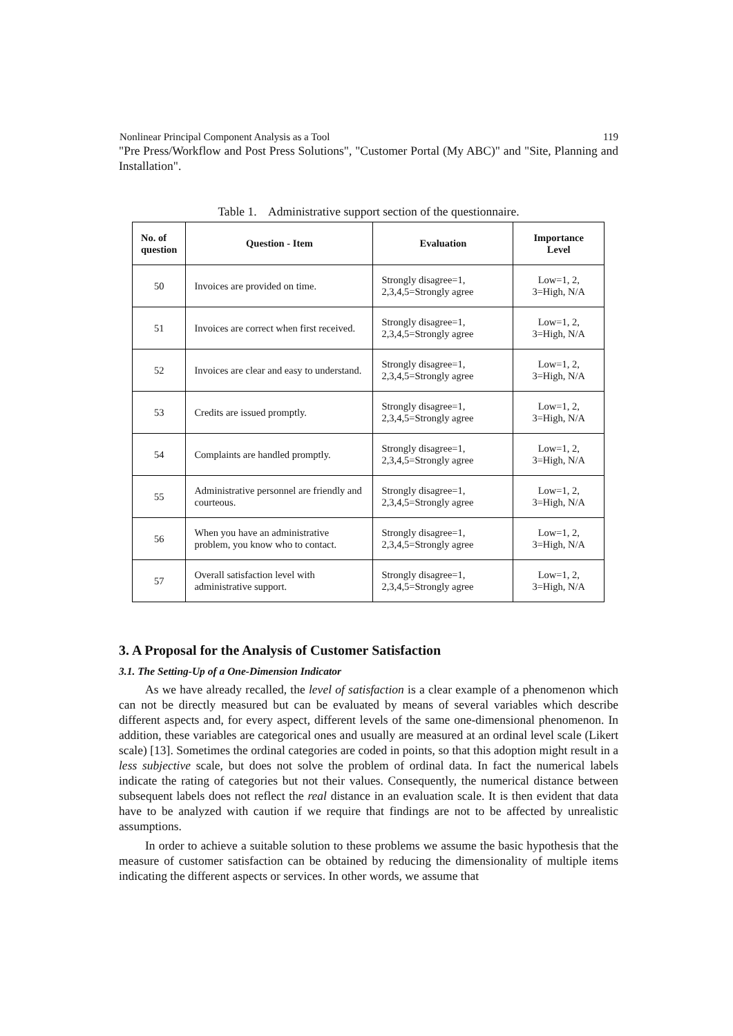Nonlinear Principal Component Analysis as a Tool 119
"Pre Press/Workflow and Post Press Solutions", "Customer Portal (My ABC)" and "Site, Planning and Installation".
Table 1. Administrative support section of the questionnaire.
| No. of question | Question - Item | Evaluation | Importance Level |
| --- | --- | --- | --- |
| 50 | Invoices are provided on time. | Strongly disagree=1, 2,3,4,5=Strongly agree | Low=1, 2, 3=High, N/A |
| 51 | Invoices are correct when first received. | Strongly disagree=1, 2,3,4,5=Strongly agree | Low=1, 2, 3=High, N/A |
| 52 | Invoices are clear and easy to understand. | Strongly disagree=1, 2,3,4,5=Strongly agree | Low=1, 2, 3=High, N/A |
| 53 | Credits are issued promptly. | Strongly disagree=1, 2,3,4,5=Strongly agree | Low=1, 2, 3=High, N/A |
| 54 | Complaints are handled promptly. | Strongly disagree=1, 2,3,4,5=Strongly agree | Low=1, 2, 3=High, N/A |
| 55 | Administrative personnel are friendly and courteous. | Strongly disagree=1, 2,3,4,5=Strongly agree | Low=1, 2, 3=High, N/A |
| 56 | When you have an administrative problem, you know who to contact. | Strongly disagree=1, 2,3,4,5=Strongly agree | Low=1, 2, 3=High, N/A |
| 57 | Overall satisfaction level with administrative support. | Strongly disagree=1, 2,3,4,5=Strongly agree | Low=1, 2, 3=High, N/A |
3. A Proposal for the Analysis of Customer Satisfaction
3.1. The Setting-Up of a One-Dimension Indicator
As we have already recalled, the level of satisfaction is a clear example of a phenomenon which can not be directly measured but can be evaluated by means of several variables which describe different aspects and, for every aspect, different levels of the same one-dimensional phenomenon. In addition, these variables are categorical ones and usually are measured at an ordinal level scale (Likert scale) [13]. Sometimes the ordinal categories are coded in points, so that this adoption might result in a less subjective scale, but does not solve the problem of ordinal data. In fact the numerical labels indicate the rating of categories but not their values. Consequently, the numerical distance between subsequent labels does not reflect the real distance in an evaluation scale. It is then evident that data have to be analyzed with caution if we require that findings are not to be affected by unrealistic assumptions.
In order to achieve a suitable solution to these problems we assume the basic hypothesis that the measure of customer satisfaction can be obtained by reducing the dimensionality of multiple items indicating the different aspects or services. In other words, we assume that